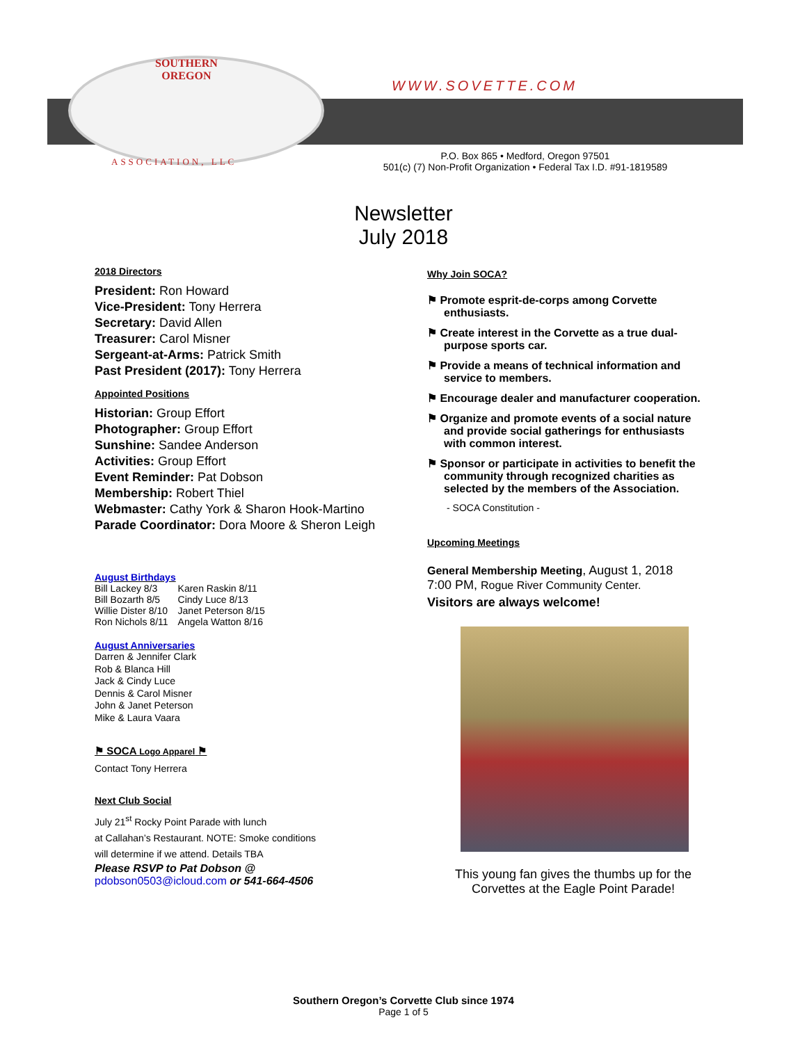SOUTHERN
OREGON
WWW.SOVETTE.COM
ASSOCIATION, LLC
P.O. Box 865 • Medford, Oregon 97501
501(c) (7) Non-Profit Organization • Federal Tax I.D. #91-1819589
Newsletter
July 2018
2018 Directors
President: Ron Howard
Vice-President: Tony Herrera
Secretary: David Allen
Treasurer: Carol Misner
Sergeant-at-Arms: Patrick Smith
Past President (2017): Tony Herrera
Appointed Positions
Historian: Group Effort
Photographer: Group Effort
Sunshine: Sandee Anderson
Activities: Group Effort
Event Reminder: Pat Dobson
Membership: Robert Thiel
Webmaster: Cathy York & Sharon Hook-Martino
Parade Coordinator: Dora Moore & Sheron Leigh
August Birthdays
| Bill Lackey 8/3 | Karen Raskin 8/11 |
| Bill Bozarth 8/5 | Cindy Luce 8/13 |
| Willie Dister 8/10 | Janet Peterson 8/15 |
| Ron Nichols 8/11 | Angela Watton 8/16 |
August Anniversaries
Darren & Jennifer Clark
Rob & Blanca Hill
Jack & Cindy Luce
Dennis & Carol Misner
John & Janet Peterson
Mike & Laura Vaara
⚑ SOCA Logo Apparel ⚑
Contact Tony Herrera
Next Club Social
July 21<sup>st</sup> Rocky Point Parade with lunch
at Callahan’s Restaurant. NOTE: Smoke conditions
will determine if we attend. Details TBA
Please RSVP to Pat Dobson @
pdobson0503@icloud.com or 541-664-4506
Why Join SOCA?
⚑ Promote esprit-de-corps among Corvette enthusiasts.
⚑ Create interest in the Corvette as a true dual-purpose sports car.
⚑ Provide a means of technical information and service to members.
⚑ Encourage dealer and manufacturer cooperation.
⚑ Organize and promote events of a social nature and provide social gatherings for enthusiasts with common interest.
⚑ Sponsor or participate in activities to benefit the community through recognized charities as selected by the members of the Association.
- SOCA Constitution -
Upcoming Meetings
General Membership Meeting, August 1, 2018
7:00 PM, Rogue River Community Center.
Visitors are always welcome!
This young fan gives the thumbs up for the Corvettes at the Eagle Point Parade!
Southern Oregon’s Corvette Club since 1974
Page 1 of 5